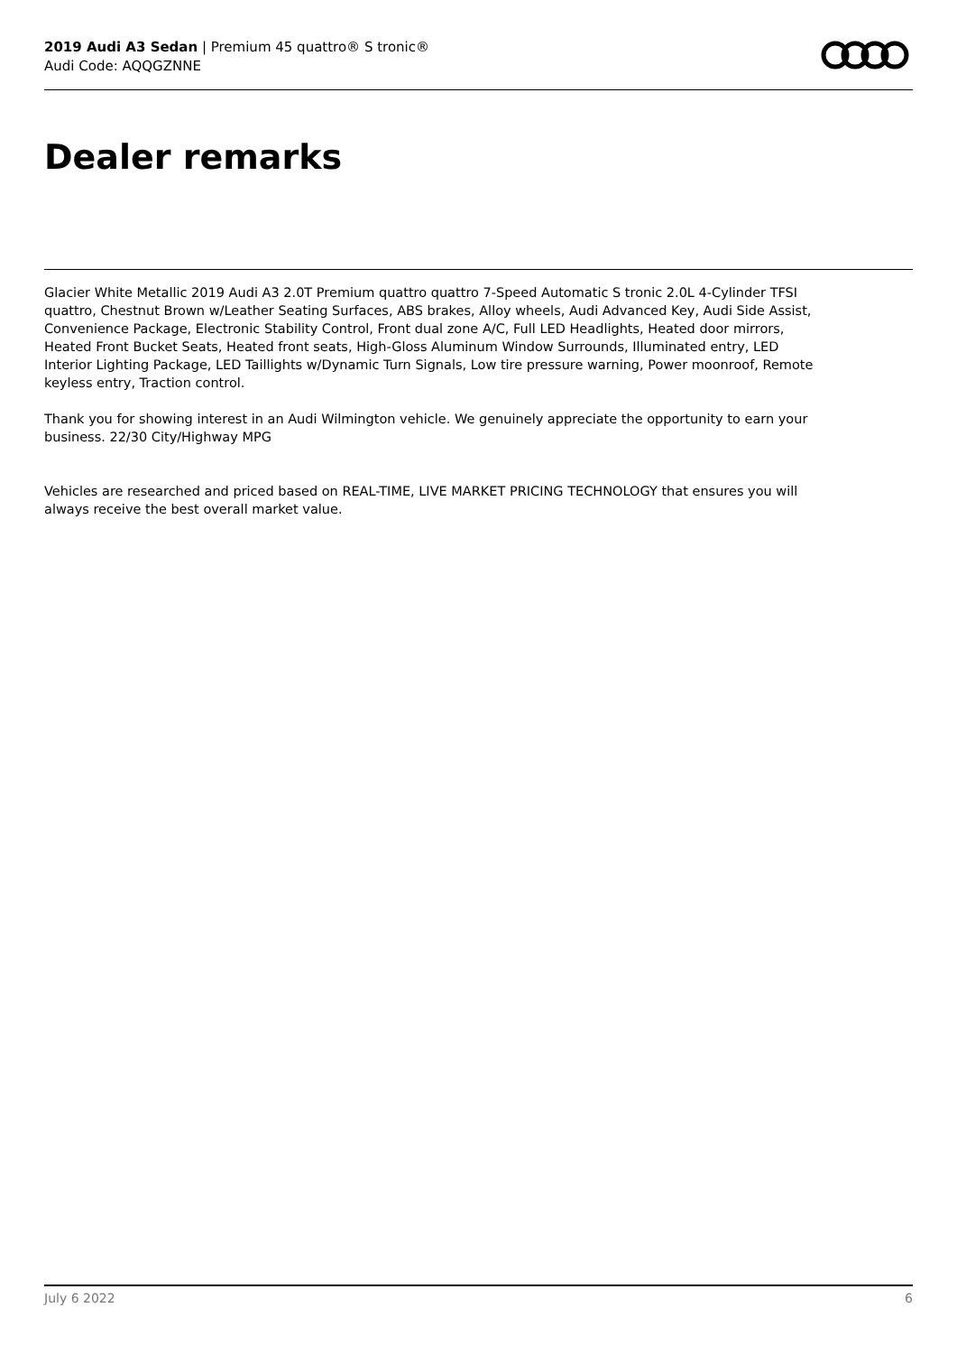2019 Audi A3 Sedan | Premium 45 quattro® S tronic®
Audi Code: AQQGZNNE
Dealer remarks
Glacier White Metallic 2019 Audi A3 2.0T Premium quattro quattro 7-Speed Automatic S tronic 2.0L 4-Cylinder TFSI quattro, Chestnut Brown w/Leather Seating Surfaces, ABS brakes, Alloy wheels, Audi Advanced Key, Audi Side Assist, Convenience Package, Electronic Stability Control, Front dual zone A/C, Full LED Headlights, Heated door mirrors, Heated Front Bucket Seats, Heated front seats, High-Gloss Aluminum Window Surrounds, Illuminated entry, LED Interior Lighting Package, LED Taillights w/Dynamic Turn Signals, Low tire pressure warning, Power moonroof, Remote keyless entry, Traction control.
Thank you for showing interest in an Audi Wilmington vehicle. We genuinely appreciate the opportunity to earn your business. 22/30 City/Highway MPG
Vehicles are researched and priced based on REAL-TIME, LIVE MARKET PRICING TECHNOLOGY that ensures you will always receive the best overall market value.
July 6 2022 6